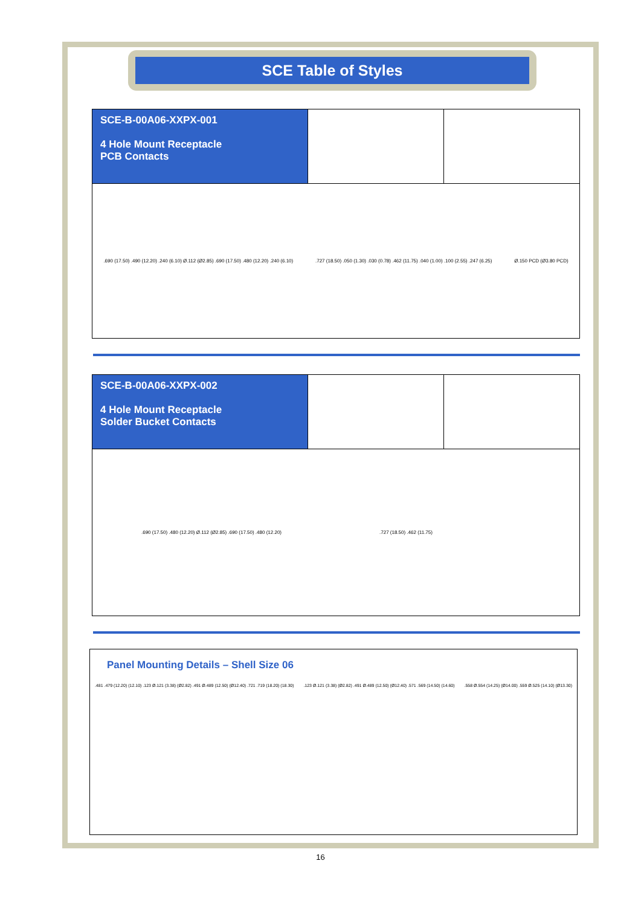SCE Table of Styles
SCE-B-00A06-XXPX-001
4 Hole Mount Receptacle
PCB Contacts
.690 (17.50) .490 (12.20) .240 (6.10) Ø.112 (Ø2.85) .690 (17.50) .480 (12.20) .240 (6.10)
.727 (18.50) .050 (1.30) .030 (0.78) .462 (11.75) .040 (1.00) .100 (2.55) .247 (6.25)
Ø.150 PCD (Ø3.80 PCD)
SCE-B-00A06-XXPX-002
4 Hole Mount Receptacle
Solder Bucket Contacts
.690 (17.50) .480 (12.20) Ø.112 (Ø2.85) .690 (17.50) .480 (12.20)
.727 (18.50) .462 (11.75)
Panel Mounting Details – Shell Size 06
.481 .479 (12.20) (12.10) .123 Ø.121 (3.38) (Ø2.82) .491 Ø.489 (12.50) (Ø12.40) .721 .719 (18.20) (18.30)
.123 Ø.121 (3.38) (Ø2.82) .491 Ø.489 (12.50) (Ø12.40) .571 .569 (14.50) (14.60)
.558 Ø.554 (14.25) (Ø14.00) .559 Ø.525 (14.10) (Ø13.30)
16